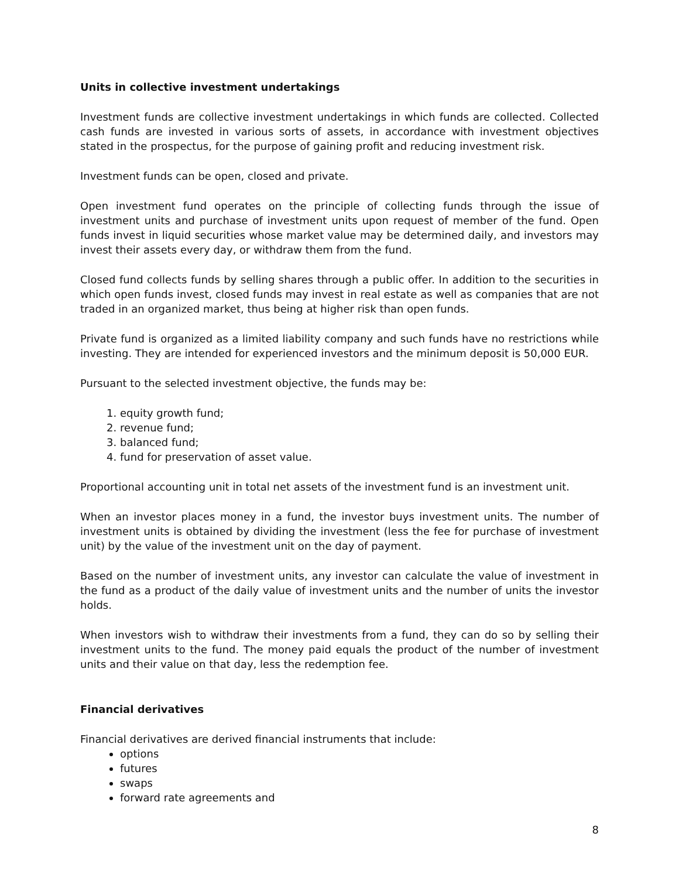Units in collective investment undertakings
Investment funds are collective investment undertakings in which funds are collected. Collected cash funds are invested in various sorts of assets, in accordance with investment objectives stated in the prospectus, for the purpose of gaining profit and reducing investment risk.
Investment funds can be open, closed and private.
Open investment fund operates on the principle of collecting funds through the issue of investment units and purchase of investment units upon request of member of the fund. Open funds invest in liquid securities whose market value may be determined daily, and investors may invest their assets every day, or withdraw them from the fund.
Closed fund collects funds by selling shares through a public offer. In addition to the securities in which open funds invest, closed funds may invest in real estate as well as companies that are not traded in an organized market, thus being at higher risk than open funds.
Private fund is organized as a limited liability company and such funds have no restrictions while investing. They are intended for experienced investors and the minimum deposit is 50,000 EUR.
Pursuant to the selected investment objective, the funds may be:
1. equity growth fund;
2. revenue fund;
3. balanced fund;
4. fund for preservation of asset value.
Proportional accounting unit in total net assets of the investment fund is an investment unit.
When an investor places money in a fund, the investor buys investment units. The number of investment units is obtained by dividing the investment (less the fee for purchase of investment unit) by the value of the investment unit on the day of payment.
Based on the number of investment units, any investor can calculate the value of investment in the fund as a product of the daily value of investment units and the number of units the investor holds.
When investors wish to withdraw their investments from a fund, they can do so by selling their investment units to the fund. The money paid equals the product of the number of investment units and their value on that day, less the redemption fee.
Financial derivatives
Financial derivatives are derived financial instruments that include:
options
futures
swaps
forward rate agreements and
8